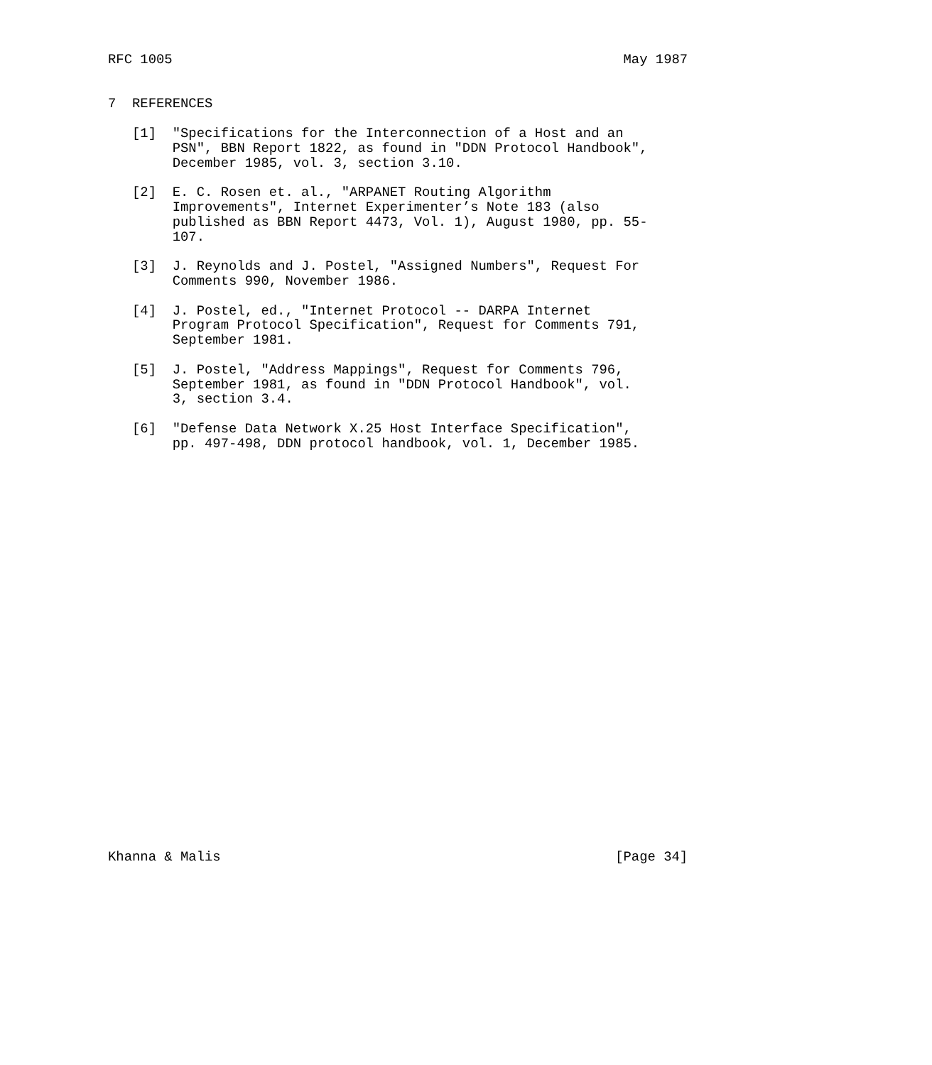RFC 1005                                                        May 1987


7  REFERENCES

   [1]  "Specifications for the Interconnection of a Host and an
        PSN", BBN Report 1822, as found in "DDN Protocol Handbook",
        December 1985, vol. 3, section 3.10.

   [2]  E. C. Rosen et. al., "ARPANET Routing Algorithm
        Improvements", Internet Experimenter’s Note 183 (also
        published as BBN Report 4473, Vol. 1), August 1980, pp. 55-
        107.

   [3]  J. Reynolds and J. Postel, "Assigned Numbers", Request For
        Comments 990, November 1986.

   [4]  J. Postel, ed., "Internet Protocol -- DARPA Internet
        Program Protocol Specification", Request for Comments 791,
        September 1981.

   [5]  J. Postel, "Address Mappings", Request for Comments 796,
        September 1981, as found in "DDN Protocol Handbook", vol.
        3, section 3.4.

   [6]  "Defense Data Network X.25 Host Interface Specification",
        pp. 497-498, DDN protocol handbook, vol. 1, December 1985.



























Khanna & Malis                                                 [Page 34]